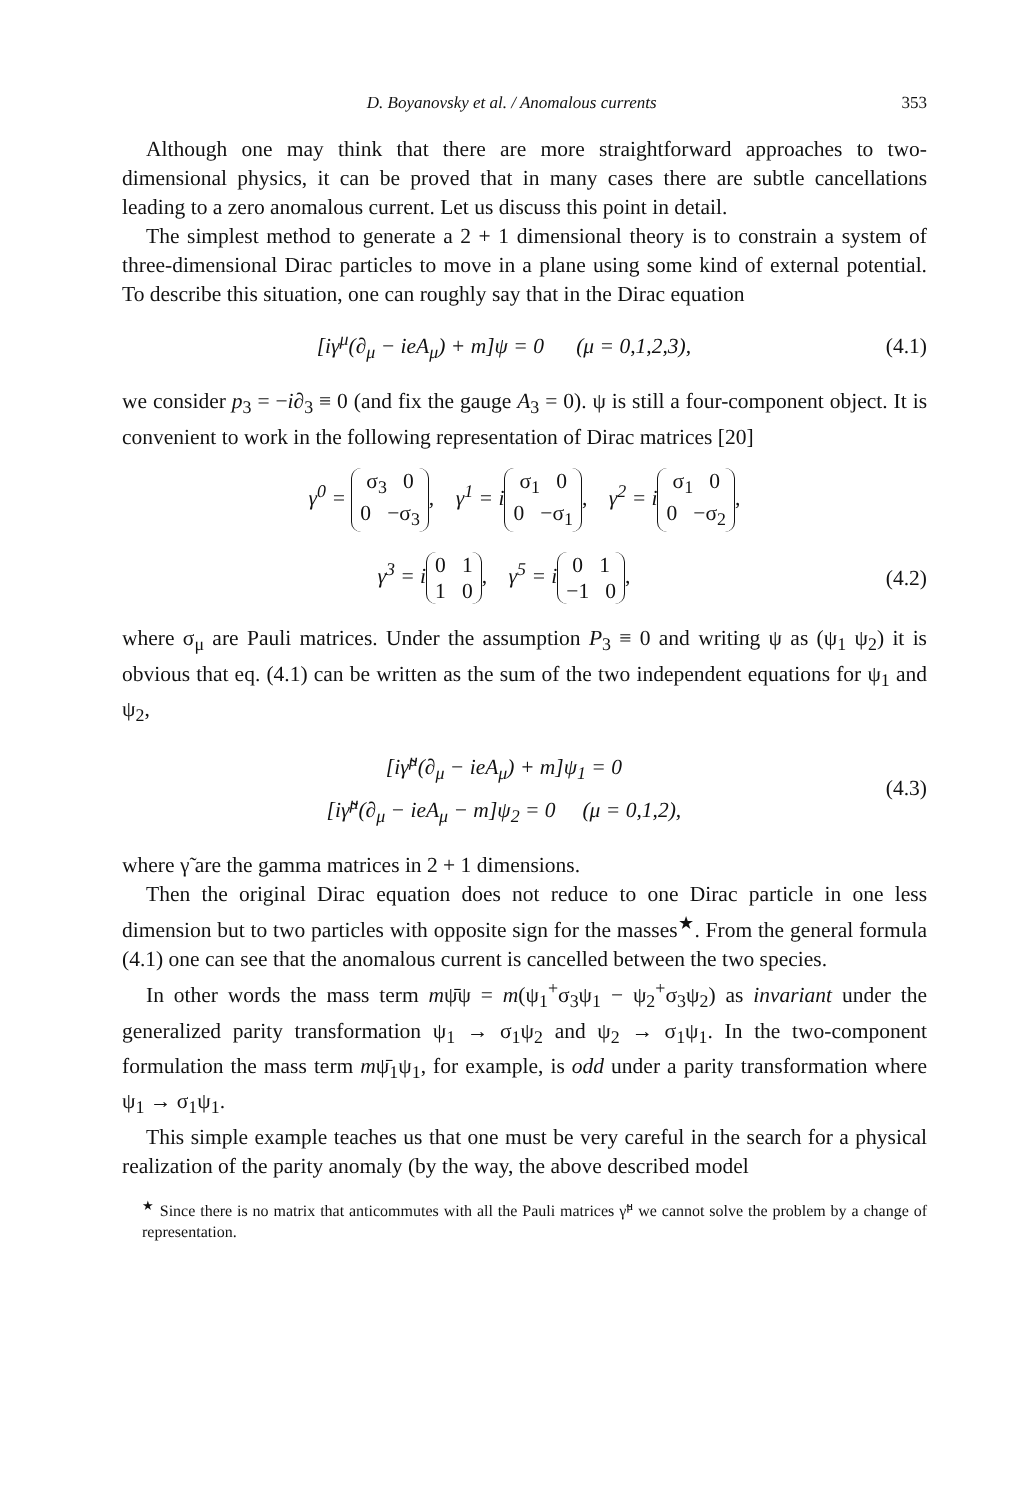D. Boyanovsky et al. / Anomalous currents 353
Although one may think that there are more straightforward approaches to two-dimensional physics, it can be proved that in many cases there are subtle cancellations leading to a zero anomalous current. Let us discuss this point in detail.
The simplest method to generate a 2 + 1 dimensional theory is to constrain a system of three-dimensional Dirac particles to move in a plane using some kind of external potential. To describe this situation, one can roughly say that in the Dirac equation
[iγ<sup>μ</sup>(∂<sub>μ</sub> − ieA<sub>μ</sub>) + m]ψ = 0 (μ = 0,1,2,3), (4.1)
we consider p<sub>3</sub> = −i∂<sub>3</sub> ≡ 0 (and fix the gauge A<sub>3</sub> = 0). ψ is still a four-component object. It is convenient to work in the following representation of Dirac matrices [20]
γ<sup>0</sup> = σ<sub>3</sub> 0
0 −σ<sub>3</sub>, γ<sup>1</sup> = i σ<sub>1</sub> 0
0 −σ<sub>1</sub>, γ<sup>2</sup> = i σ<sub>1</sub> 0
0 −σ<sub>2</sub>,
γ<sup>3</sup> = i 0 1
1 0, γ<sup>5</sup> = i 0 1
−1 0, (4.2)
where σ<sub>μ</sub> are Pauli matrices. Under the assumption P<sub>3</sub> ≡ 0 and writing ψ as (ψ<sub>1</sub> ψ<sub>2</sub>) it is obvious that eq. (4.1) can be written as the sum of the two independent equations for ψ<sub>1</sub> and ψ<sub>2</sub>,
[iγ̃<sup>μ</sup>(∂<sub>μ</sub> − ieA<sub>μ</sub>) + m]ψ<sub>1</sub> = 0
[iγ̃<sup>μ</sup>(∂<sub>μ</sub> − ieA<sub>μ</sub> − m]ψ<sub>2</sub> = 0 (μ = 0,1,2), (4.3)
where γ̃ are the gamma matrices in 2 + 1 dimensions.
Then the original Dirac equation does not reduce to one Dirac particle in one less dimension but to two particles with opposite sign for the masses<sup>★</sup>. From the general formula (4.1) one can see that the anomalous current is cancelled between the two species.
In other words the mass term mψ̄ψ = m(ψ<sub>1</sub><sup>+</sup>σ<sub>3</sub>ψ<sub>1</sub> − ψ<sub>2</sub><sup>+</sup>σ<sub>3</sub>ψ<sub>2</sub>) as invariant under the generalized parity transformation ψ<sub>1</sub> → σ<sub>1</sub>ψ<sub>2</sub> and ψ<sub>2</sub> → σ<sub>1</sub>ψ<sub>1</sub>. In the two-component formulation the mass term mψ̄<sub>1</sub>ψ<sub>1</sub>, for example, is odd under a parity transformation where ψ<sub>1</sub> → σ<sub>1</sub>ψ<sub>1</sub>.
This simple example teaches us that one must be very careful in the search for a physical realization of the parity anomaly (by the way, the above described model
<sup>★</sup> Since there is no matrix that anticommutes with all the Pauli matrices γ̃<sup>μ</sup> we cannot solve the problem by a change of representation.